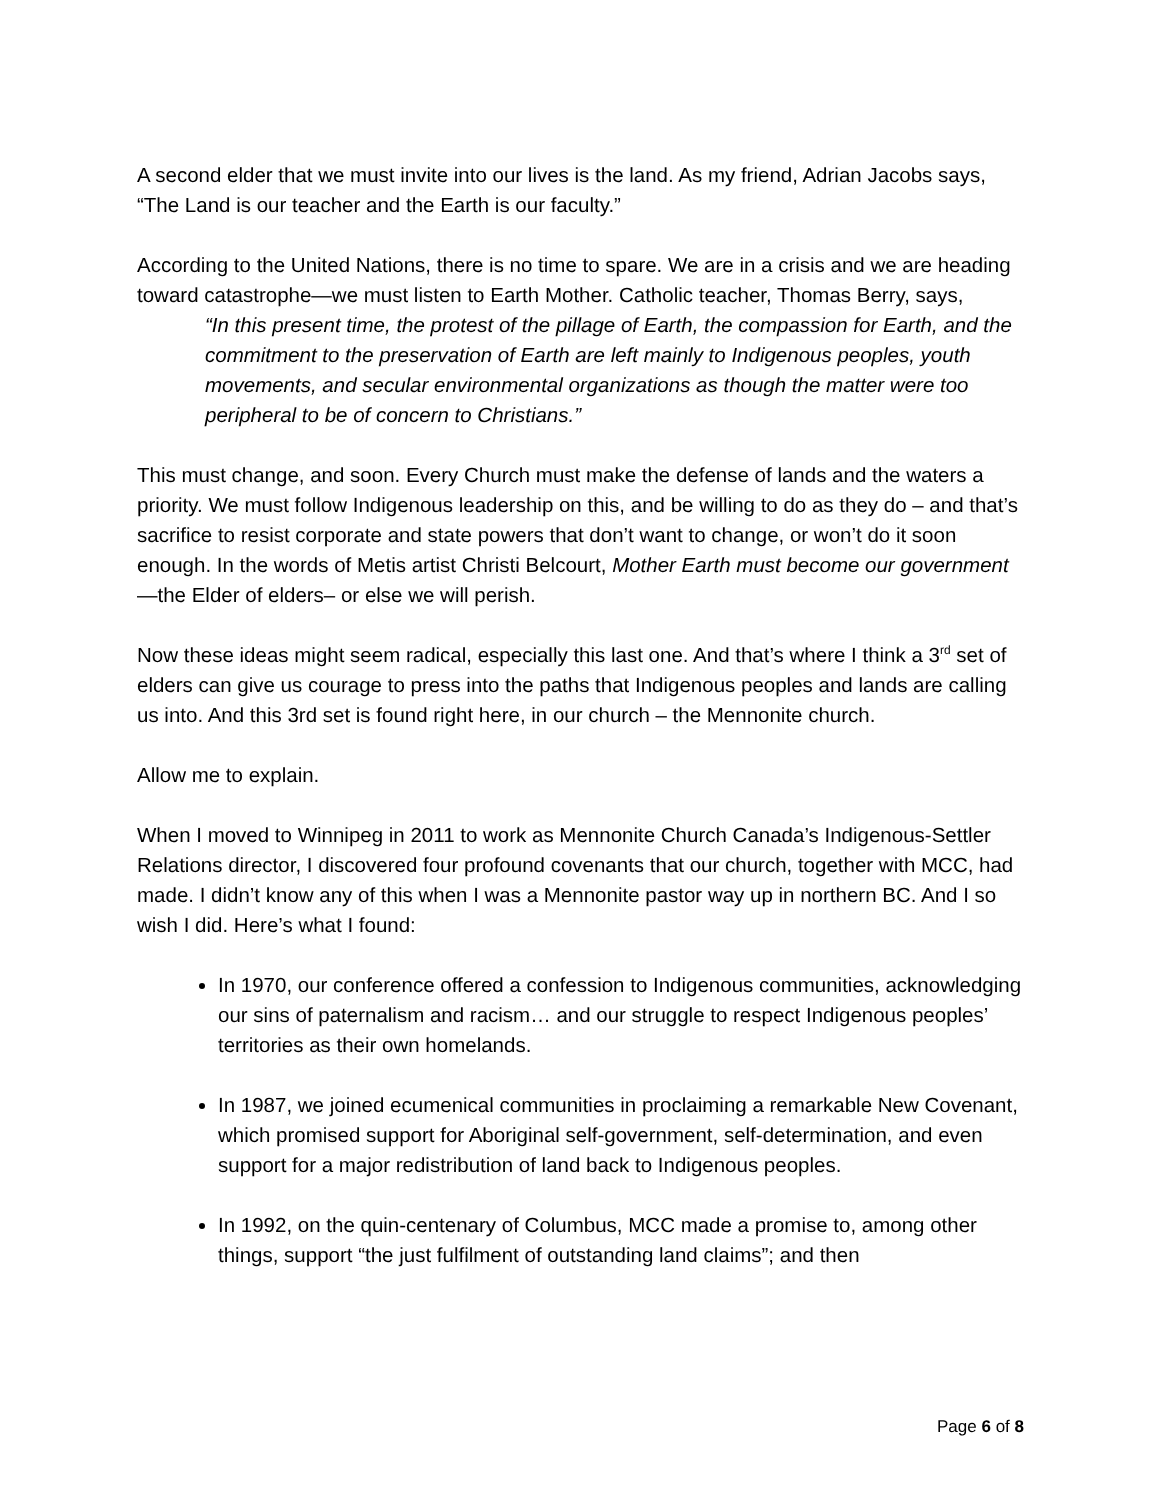A second elder that we must invite into our lives is the land. As my friend, Adrian Jacobs says, “The Land is our teacher and the Earth is our faculty.”
According to the United Nations, there is no time to spare. We are in a crisis and we are heading toward catastrophe—we must listen to Earth Mother. Catholic teacher, Thomas Berry, says,
“In this present time, the protest of the pillage of Earth, the compassion for Earth, and the commitment to the preservation of Earth are left mainly to Indigenous peoples, youth movements, and secular environmental organizations as though the matter were too peripheral to be of concern to Christians.”
This must change, and soon. Every Church must make the defense of lands and the waters a priority. We must follow Indigenous leadership on this, and be willing to do as they do – and that’s sacrifice to resist corporate and state powers that don’t want to change, or won’t do it soon enough. In the words of Metis artist Christi Belcourt, Mother Earth must become our government—the Elder of elders– or else we will perish.
Now these ideas might seem radical, especially this last one. And that’s where I think a 3<sup>rd</sup> set of elders can give us courage to press into the paths that Indigenous peoples and lands are calling us into. And this 3rd set is found right here, in our church – the Mennonite church.
Allow me to explain.
When I moved to Winnipeg in 2011 to work as Mennonite Church Canada’s Indigenous-Settler Relations director, I discovered four profound covenants that our church, together with MCC, had made. I didn’t know any of this when I was a Mennonite pastor way up in northern BC. And I so wish I did. Here’s what I found:
In 1970, our conference offered a confession to Indigenous communities, acknowledging our sins of paternalism and racism… and our struggle to respect Indigenous peoples’ territories as their own homelands.
In 1987, we joined ecumenical communities in proclaiming a remarkable New Covenant, which promised support for Aboriginal self-government, self-determination, and even support for a major redistribution of land back to Indigenous peoples.
In 1992, on the quin-centenary of Columbus, MCC made a promise to, among other things, support “the just fulfilment of outstanding land claims”; and then
Page 6 of 8